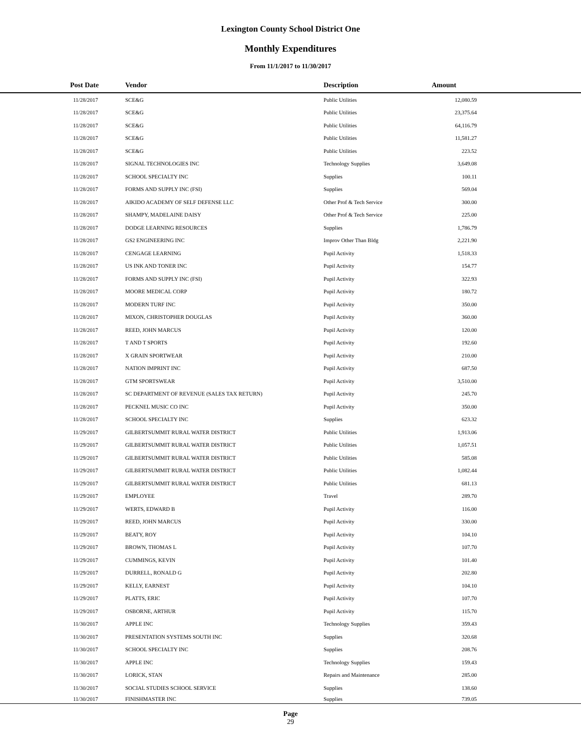Lexington County School District One
Monthly Expenditures
From 11/1/2017 to 11/30/2017
| Post Date | Vendor | Description | Amount | |
| --- | --- | --- | --- | --- |
| 11/28/2017 | SCE&G | Public Utilities | 12,080.59 | |
| 11/28/2017 | SCE&G | Public Utilities | 23,375.64 | |
| 11/28/2017 | SCE&G | Public Utilities | 64,116.79 | |
| 11/28/2017 | SCE&G | Public Utilities | 11,581.27 | |
| 11/28/2017 | SCE&G | Public Utilities | 223.52 | |
| 11/28/2017 | SIGNAL TECHNOLOGIES INC | Technology Supplies | 3,649.08 | |
| 11/28/2017 | SCHOOL SPECIALTY INC | Supplies | 100.11 | |
| 11/28/2017 | FORMS AND SUPPLY INC (FSI) | Supplies | 569.04 | |
| 11/28/2017 | AIKIDO ACADEMY OF SELF DEFENSE LLC | Other Prof & Tech Service | 300.00 | |
| 11/28/2017 | SHAMPY, MADELAINE DAISY | Other Prof & Tech Service | 225.00 | |
| 11/28/2017 | DODGE LEARNING RESOURCES | Supplies | 1,786.79 | |
| 11/28/2017 | GS2 ENGINEERING INC | Improv Other Than Bldg | 2,221.90 | |
| 11/28/2017 | CENGAGE LEARNING | Pupil Activity | 1,518.33 | |
| 11/28/2017 | US INK AND TONER INC | Pupil Activity | 154.77 | |
| 11/28/2017 | FORMS AND SUPPLY INC (FSI) | Pupil Activity | 322.93 | |
| 11/28/2017 | MOORE MEDICAL CORP | Pupil Activity | 180.72 | |
| 11/28/2017 | MODERN TURF INC | Pupil Activity | 350.00 | |
| 11/28/2017 | MIXON, CHRISTOPHER DOUGLAS | Pupil Activity | 360.00 | |
| 11/28/2017 | REED, JOHN MARCUS | Pupil Activity | 120.00 | |
| 11/28/2017 | T AND T SPORTS | Pupil Activity | 192.60 | |
| 11/28/2017 | X GRAIN SPORTWEAR | Pupil Activity | 210.00 | |
| 11/28/2017 | NATION IMPRINT INC | Pupil Activity | 687.50 | |
| 11/28/2017 | GTM SPORTSWEAR | Pupil Activity | 3,510.00 | |
| 11/28/2017 | SC DEPARTMENT OF REVENUE (SALES TAX RETURN) | Pupil Activity | 245.70 | |
| 11/28/2017 | PECKNEL MUSIC CO INC | Pupil Activity | 350.00 | |
| 11/28/2017 | SCHOOL SPECIALTY INC | Supplies | 623.32 | |
| 11/29/2017 | GILBERTSUMMIT RURAL WATER DISTRICT | Public Utilities | 1,913.06 | |
| 11/29/2017 | GILBERTSUMMIT RURAL WATER DISTRICT | Public Utilities | 1,057.51 | |
| 11/29/2017 | GILBERTSUMMIT RURAL WATER DISTRICT | Public Utilities | 585.08 | |
| 11/29/2017 | GILBERTSUMMIT RURAL WATER DISTRICT | Public Utilities | 1,082.44 | |
| 11/29/2017 | GILBERTSUMMIT RURAL WATER DISTRICT | Public Utilities | 681.13 | |
| 11/29/2017 | EMPLOYEE | Travel | 289.70 | |
| 11/29/2017 | WERTS, EDWARD B | Pupil Activity | 116.00 | |
| 11/29/2017 | REED, JOHN MARCUS | Pupil Activity | 330.00 | |
| 11/29/2017 | BEATY, ROY | Pupil Activity | 104.10 | |
| 11/29/2017 | BROWN, THOMAS L | Pupil Activity | 107.70 | |
| 11/29/2017 | CUMMINGS, KEVIN | Pupil Activity | 101.40 | |
| 11/29/2017 | DURRELL, RONALD G | Pupil Activity | 202.80 | |
| 11/29/2017 | KELLY, EARNEST | Pupil Activity | 104.10 | |
| 11/29/2017 | PLATTS, ERIC | Pupil Activity | 107.70 | |
| 11/29/2017 | OSBORNE, ARTHUR | Pupil Activity | 115.70 | |
| 11/30/2017 | APPLE INC | Technology Supplies | 359.43 | |
| 11/30/2017 | PRESENTATION SYSTEMS SOUTH INC | Supplies | 320.68 | |
| 11/30/2017 | SCHOOL SPECIALTY INC | Supplies | 208.76 | |
| 11/30/2017 | APPLE INC | Technology Supplies | 159.43 | |
| 11/30/2017 | LORICK, STAN | Repairs and Maintenance | 285.00 | |
| 11/30/2017 | SOCIAL STUDIES SCHOOL SERVICE | Supplies | 138.60 | |
| 11/30/2017 | FINISHMASTER INC | Supplies | 739.05 | |
Page
29